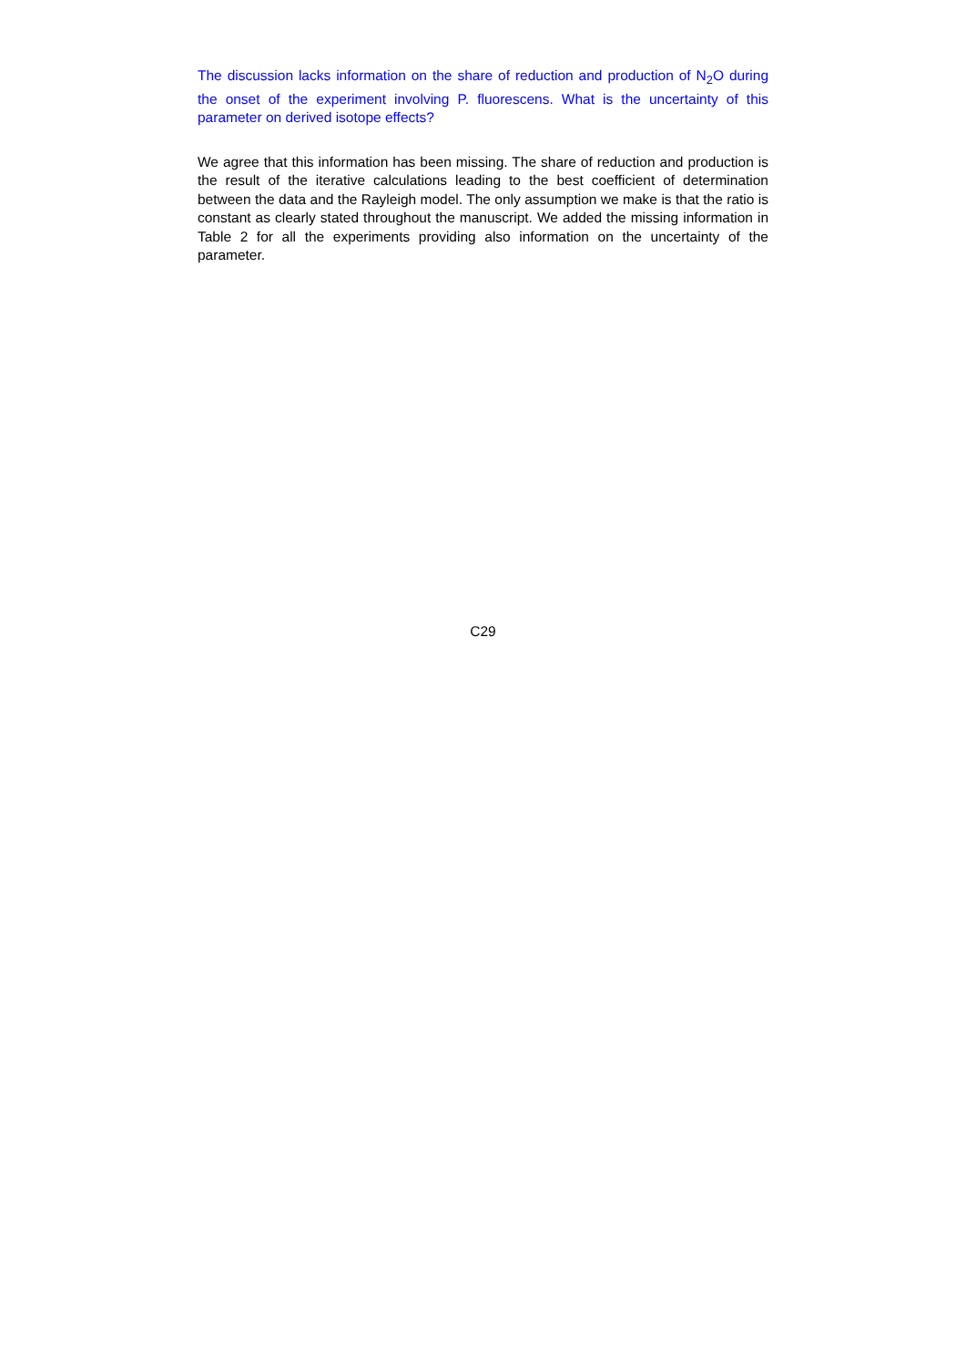The discussion lacks information on the share of reduction and production of N<sub>2</sub>O during the onset of the experiment involving P. fluorescens. What is the uncertainty of this parameter on derived isotope effects?
We agree that this information has been missing. The share of reduction and production is the result of the iterative calculations leading to the best coefficient of determination between the data and the Rayleigh model. The only assumption we make is that the ratio is constant as clearly stated throughout the manuscript. We added the missing information in Table 2 for all the experiments providing also information on the uncertainty of the parameter.
C29